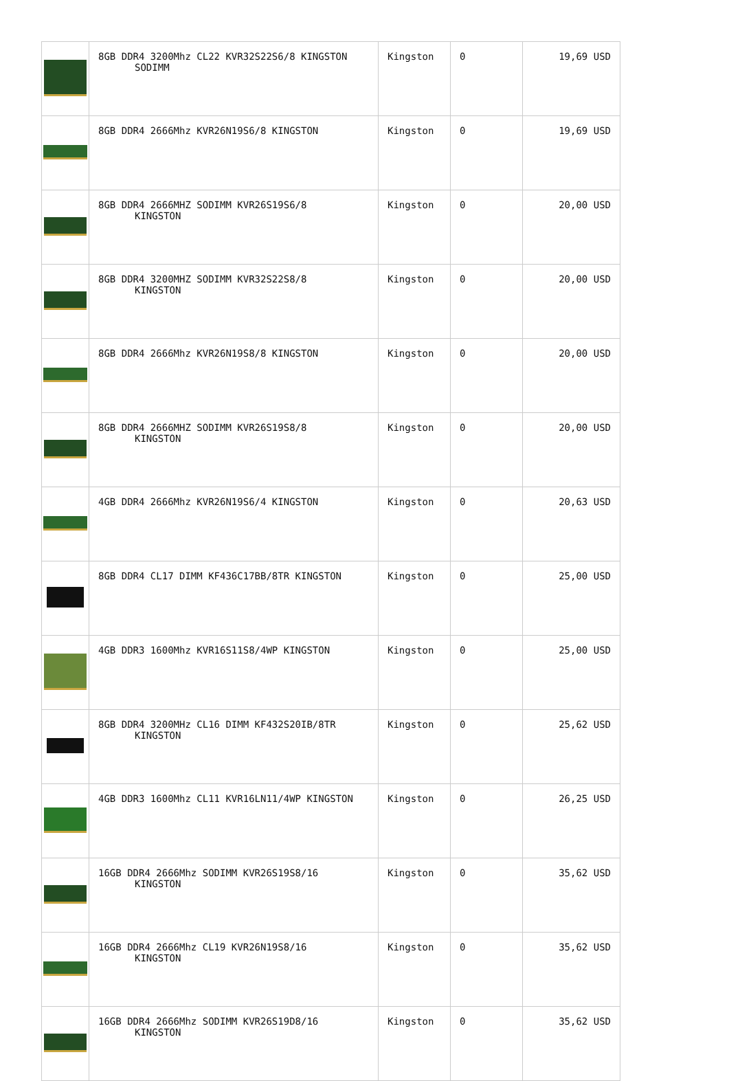| | 8GB DDR4 3200Mhz CL22 KVR32S22S6/8 KINGSTON SODIMM | Kingston | 0 | 19,69 USD |
| | 8GB DDR4 2666Mhz KVR26N19S6/8 KINGSTON | Kingston | 0 | 19,69 USD |
| | 8GB DDR4 2666MHZ SODIMM KVR26S19S6/8 KINGSTON | Kingston | 0 | 20,00 USD |
| | 8GB DDR4 3200MHZ SODIMM KVR32S22S8/8 KINGSTON | Kingston | 0 | 20,00 USD |
| | 8GB DDR4 2666Mhz KVR26N19S8/8 KINGSTON | Kingston | 0 | 20,00 USD |
| | 8GB DDR4 2666MHZ SODIMM KVR26S19S8/8 KINGSTON | Kingston | 0 | 20,00 USD |
| | 4GB DDR4 2666Mhz KVR26N19S6/4 KINGSTON | Kingston | 0 | 20,63 USD |
| | 8GB DDR4 CL17 DIMM KF436C17BB/8TR KINGSTON | Kingston | 0 | 25,00 USD |
| | 4GB DDR3 1600Mhz KVR16S11S8/4WP KINGSTON | Kingston | 0 | 25,00 USD |
| | 8GB DDR4 3200MHz CL16 DIMM KF432S20IB/8TR KINGSTON | Kingston | 0 | 25,62 USD |
| | 4GB DDR3 1600Mhz CL11 KVR16LN11/4WP KINGSTON | Kingston | 0 | 26,25 USD |
| | 16GB DDR4 2666Mhz SODIMM KVR26S19S8/16 KINGSTON | Kingston | 0 | 35,62 USD |
| | 16GB DDR4 2666Mhz CL19 KVR26N19S8/16 KINGSTON | Kingston | 0 | 35,62 USD |
| | 16GB DDR4 2666Mhz SODIMM KVR26S19D8/16 KINGSTON | Kingston | 0 | 35,62 USD |